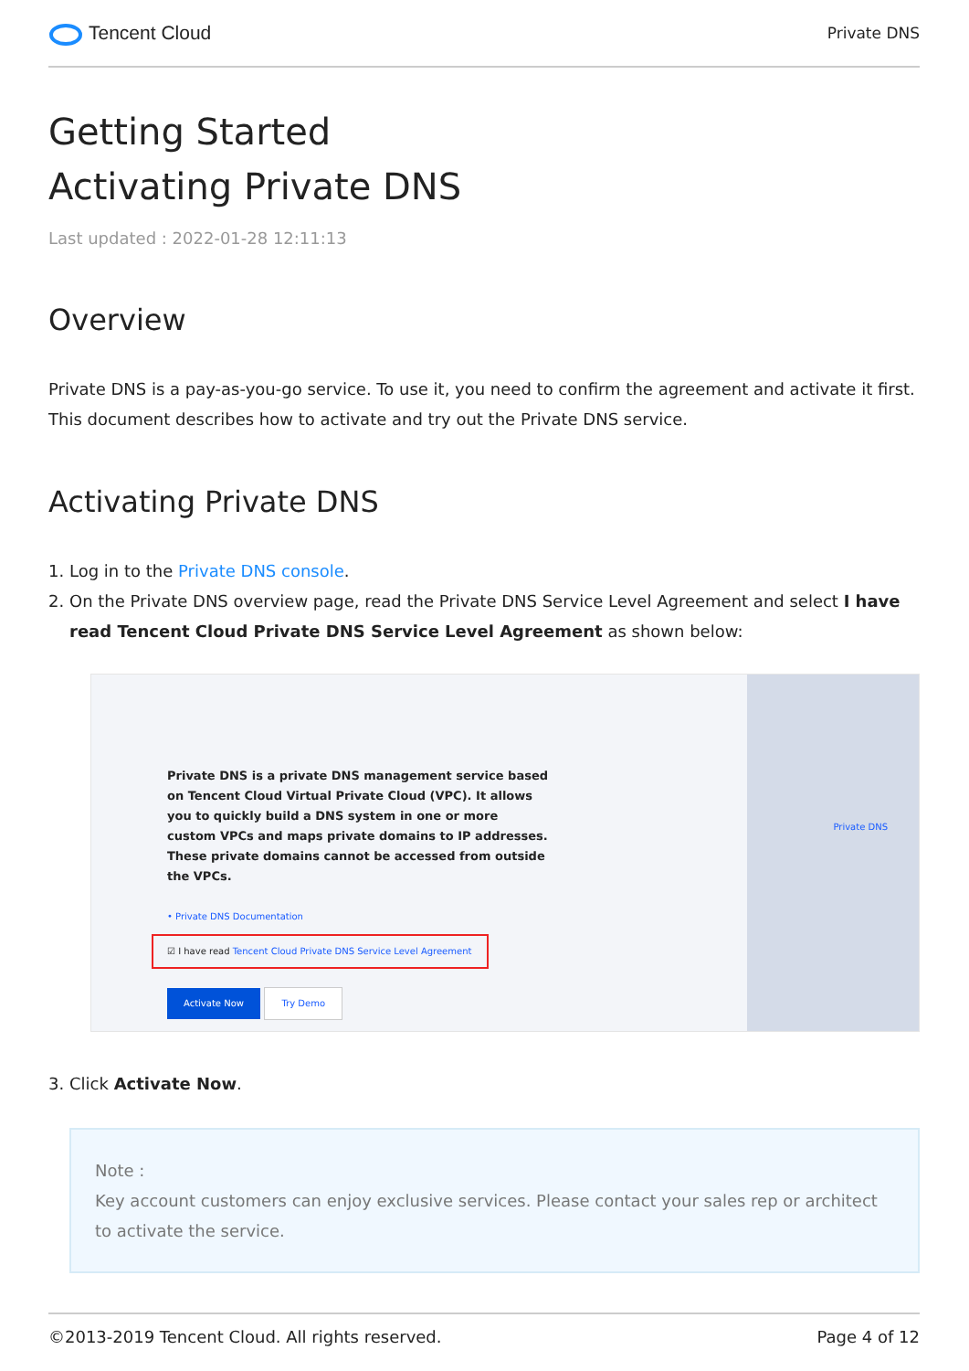Tencent Cloud
Private DNS
Getting Started
Activating Private DNS
Last updated : 2022-01-28 12:11:13
Overview
Private DNS is a pay-as-you-go service. To use it, you need to confirm the agreement and activate it first.
This document describes how to activate and try out the Private DNS service.
Activating Private DNS
1. Log in to the Private DNS console.
2. On the Private DNS overview page, read the Private DNS Service Level Agreement and select I have read Tencent Cloud Private DNS Service Level Agreement as shown below:
Private DNS
Private DNS is a private DNS management service based on Tencent Cloud Virtual Private Cloud (VPC). It allows you to quickly build a DNS system in one or more custom VPCs and maps private domains to IP addresses. These private domains cannot be accessed from outside the VPCs.
• Private DNS Documentation
☑ I have read Tencent Cloud Private DNS Service Level Agreement
Activate Now Try Demo
3. Click Activate Now.
Note :
Key account customers can enjoy exclusive services. Please contact your sales rep or architect to activate the service.
©2013-2019 Tencent Cloud. All rights reserved. Page 4 of 12